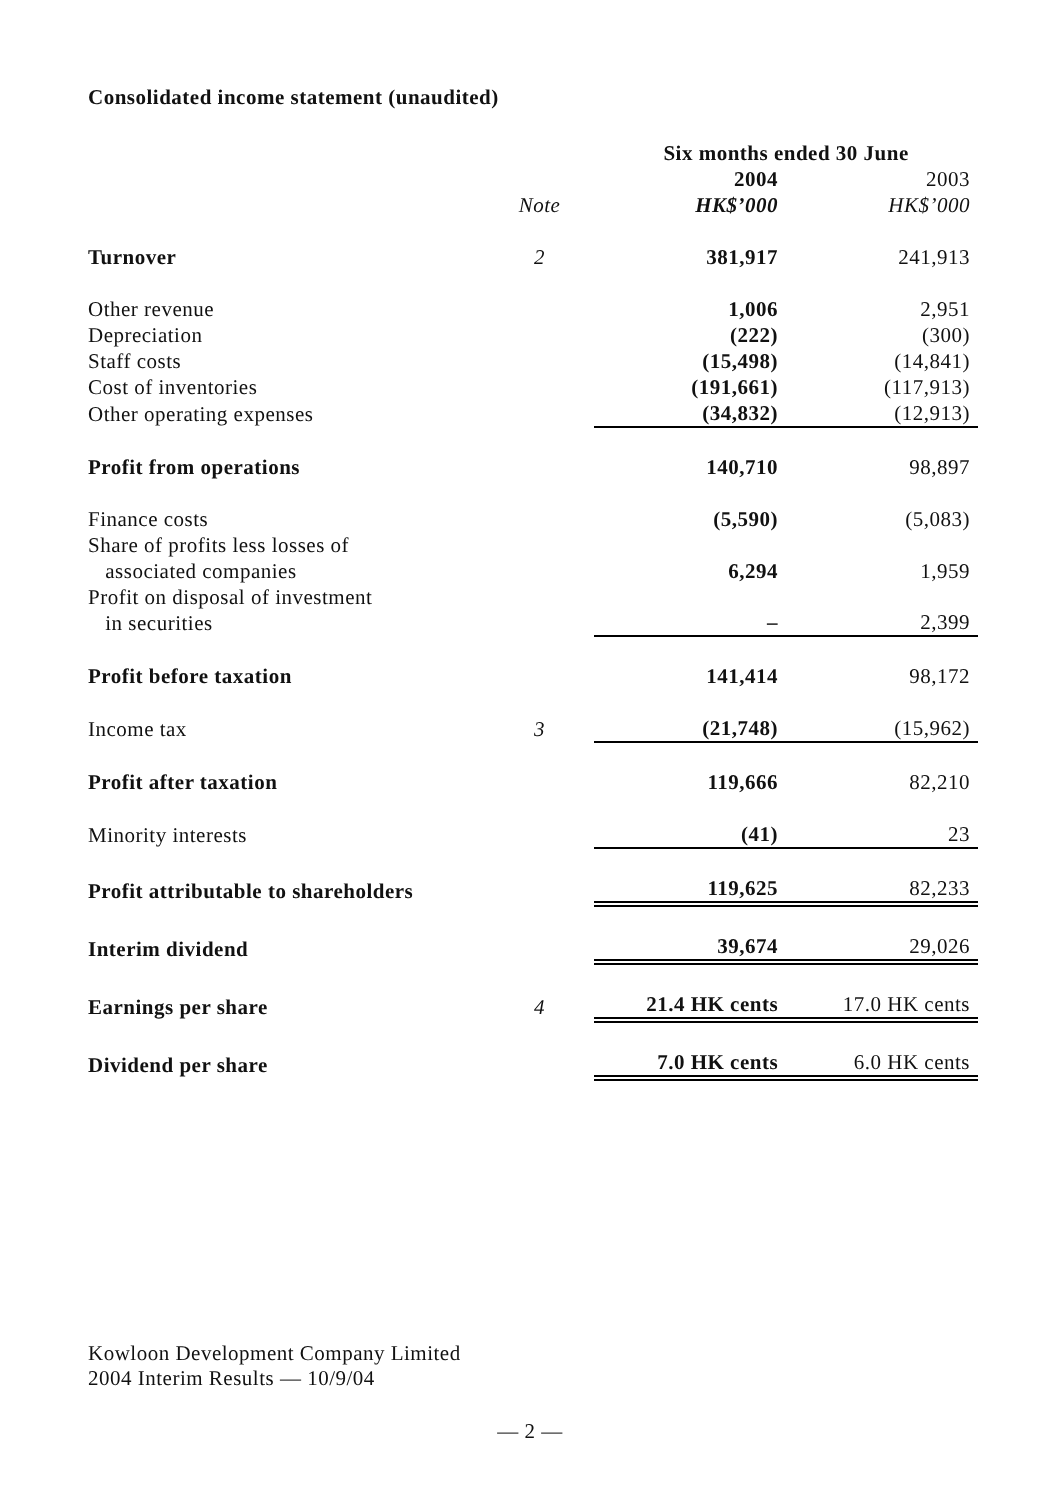Consolidated income statement (unaudited)
| | | Six months ended 30 June | |
| | | 2004 | 2003 |
| | Note | HK$’000 | HK$’000 |
| Turnover | 2 | 381,917 | 241,913 |
| Other revenue | | 1,006 | 2,951 |
| Depreciation | | (222) | (300) |
| Staff costs | | (15,498) | (14,841) |
| Cost of inventories | | (191,661) | (117,913) |
| Other operating expenses | | (34,832) | (12,913) |
| Profit from operations | | 140,710 | 98,897 |
| Finance costs | | (5,590) | (5,083) |
| Share of profits less losses of associated companies | | 6,294 | 1,959 |
| Profit on disposal of investment in securities | | – | 2,399 |
| Profit before taxation | | 141,414 | 98,172 |
| Income tax | 3 | (21,748) | (15,962) |
| Profit after taxation | | 119,666 | 82,210 |
| Minority interests | | (41) | 23 |
| Profit attributable to shareholders | | 119,625 | 82,233 |
| Interim dividend | | 39,674 | 29,026 |
| Earnings per share | 4 | 21.4 HK cents | 17.0 HK cents |
| Dividend per share | | 7.0 HK cents | 6.0 HK cents |
Kowloon Development Company Limited
2004 Interim Results — 10/9/04
— 2 —